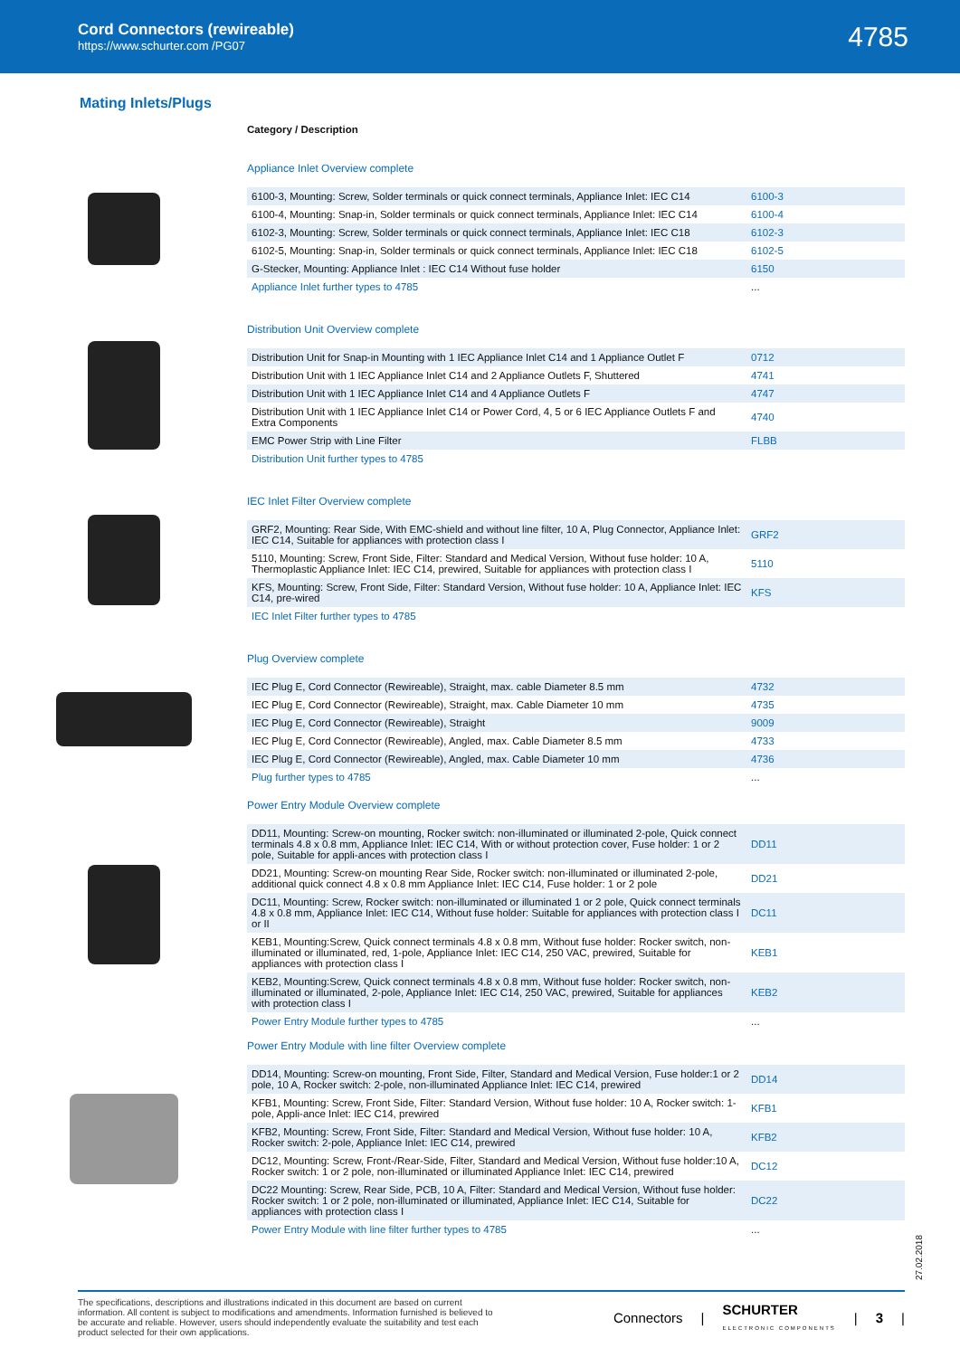Cord Connectors (rewireable)
https://www.schurter.com /PG07
4785
Mating Inlets/Plugs
Category / Description
Appliance Inlet Overview complete
| 6100-3, Mounting: Screw, Solder terminals or quick connect terminals, Appliance Inlet: IEC C14 | 6100-3 |
| 6100-4, Mounting: Snap-in, Solder terminals or quick connect terminals, Appliance Inlet: IEC C14 | 6100-4 |
| 6102-3, Mounting: Screw, Solder terminals or quick connect terminals, Appliance Inlet: IEC C18 | 6102-3 |
| 6102-5, Mounting: Snap-in, Solder terminals or quick connect terminals, Appliance Inlet: IEC C18 | 6102-5 |
| G-Stecker, Mounting: Appliance Inlet : IEC C14 Without fuse holder | 6150 |
| Appliance Inlet further types to 4785 | ... |
Distribution Unit Overview complete
| Distribution Unit for Snap-in Mounting with 1 IEC Appliance Inlet C14 and 1 Appliance Outlet F | 0712 |
| Distribution Unit with 1 IEC Appliance Inlet C14 and 2 Appliance Outlets F, Shuttered | 4741 |
| Distribution Unit with 1 IEC Appliance Inlet C14 and 4 Appliance Outlets F | 4747 |
| Distribution Unit with 1 IEC Appliance Inlet C14 or Power Cord, 4, 5 or 6 IEC Appliance Outlets F and Extra Components | 4740 |
| EMC Power Strip with Line Filter | FLBB |
| Distribution Unit further types to 4785 | |
IEC Inlet Filter Overview complete
| GRF2, Mounting: Rear Side, With EMC-shield and without line filter, 10 A, Plug Connector, Appliance Inlet: IEC C14, Suitable for appliances with protection class I | GRF2 |
| 5110, Mounting: Screw, Front Side, Filter: Standard and Medical Version, Without fuse holder: 10 A, Thermoplastic Appliance Inlet: IEC C14, prewired, Suitable for appliances with protection class I | 5110 |
| KFS, Mounting: Screw, Front Side, Filter: Standard Version, Without fuse holder: 10 A, Appliance Inlet: IEC C14, pre-wired | KFS |
| IEC Inlet Filter further types to 4785 | |
Plug Overview complete
| IEC Plug E, Cord Connector (Rewireable), Straight, max. cable Diameter 8.5 mm | 4732 |
| IEC Plug E, Cord Connector (Rewireable), Straight, max. Cable Diameter 10 mm | 4735 |
| IEC Plug E, Cord Connector (Rewireable), Straight | 9009 |
| IEC Plug E, Cord Connector (Rewireable), Angled, max. Cable Diameter 8.5 mm | 4733 |
| IEC Plug E, Cord Connector (Rewireable), Angled, max. Cable Diameter 10 mm | 4736 |
| Plug further types to 4785 | ... |
Power Entry Module Overview complete
| DD11, Mounting: Screw-on mounting, Rocker switch: non-illuminated or illuminated 2-pole, Quick connect terminals 4.8 x 0.8 mm, Appliance Inlet: IEC C14, With or without protection cover, Fuse holder: 1 or 2 pole, Suitable for appli-ances with protection class I | DD11 |
| DD21, Mounting: Screw-on mounting Rear Side, Rocker switch: non-illuminated or illuminated 2-pole, additional quick connect 4.8 x 0.8 mm Appliance Inlet: IEC C14, Fuse holder: 1 or 2 pole | DD21 |
| DC11, Mounting: Screw, Rocker switch: non-illuminated or illuminated 1 or 2 pole, Quick connect terminals 4.8 x 0.8 mm, Appliance Inlet: IEC C14, Without fuse holder: Suitable for appliances with protection class I or II | DC11 |
| KEB1, Mounting:Screw, Quick connect terminals 4.8 x 0.8 mm, Without fuse holder: Rocker switch, non-illuminated or illuminated, red, 1-pole, Appliance Inlet: IEC C14, 250 VAC, prewired, Suitable for appliances with protection class I | KEB1 |
| KEB2, Mounting:Screw, Quick connect terminals 4.8 x 0.8 mm, Without fuse holder: Rocker switch, non-illuminated or illuminated, 2-pole, Appliance Inlet: IEC C14, 250 VAC, prewired, Suitable for appliances with protection class I | KEB2 |
| Power Entry Module further types to 4785 | ... |
Power Entry Module with line filter Overview complete
| DD14, Mounting: Screw-on mounting, Front Side, Filter, Standard and Medical Version, Fuse holder:1 or 2 pole, 10 A, Rocker switch: 2-pole, non-illuminated Appliance Inlet: IEC C14, prewired | DD14 |
| KFB1, Mounting: Screw, Front Side, Filter: Standard Version, Without fuse holder: 10 A, Rocker switch: 1-pole, Appli-ance Inlet: IEC C14, prewired | KFB1 |
| KFB2, Mounting: Screw, Front Side, Filter: Standard and Medical Version, Without fuse holder: 10 A, Rocker switch: 2-pole, Appliance Inlet: IEC C14, prewired | KFB2 |
| DC12, Mounting: Screw, Front-/Rear-Side, Filter, Standard and Medical Version, Without fuse holder:10 A, Rocker switch: 1 or 2 pole, non-illuminated or illuminated Appliance Inlet: IEC C14, prewired | DC12 |
| DC22 Mounting: Screw, Rear Side, PCB, 10 A, Filter: Standard and Medical Version, Without fuse holder: Rocker switch: 1 or 2 pole, non-illuminated or illuminated, Appliance Inlet: IEC C14, Suitable for appliances with protection class I | DC22 |
| Power Entry Module with line filter further types to 4785 | ... |
27.02.2018
The specifications, descriptions and illustrations indicated in this document are based on current information. All content is subject to modifications and amendments. Information furnished is believed to be accurate and reliable. However, users should independently evaluate the suitability and test each product selected for their own applications.
Connectors | SCHURTER
ELECTRONIC COMPONENTS | 3 |